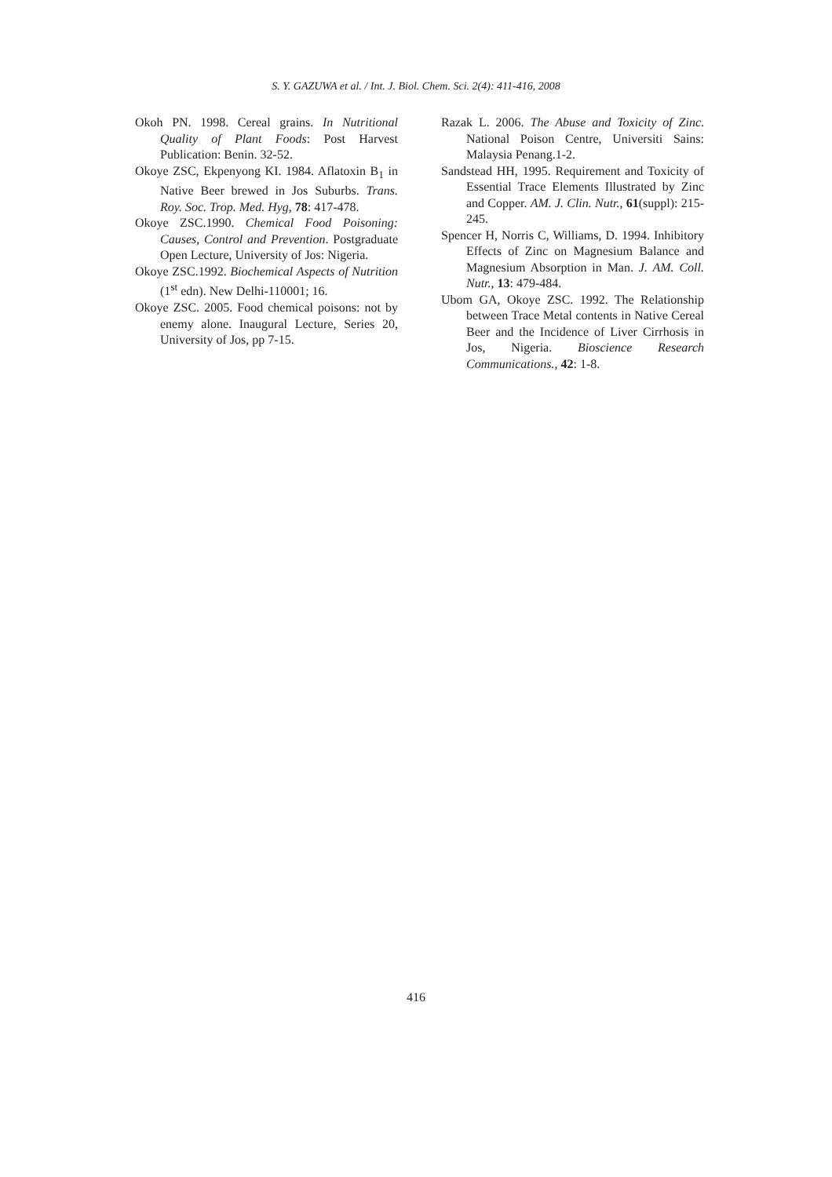S. Y. GAZUWA et al. / Int. J. Biol. Chem. Sci. 2(4): 411-416, 2008
Okoh PN. 1998. Cereal grains. In Nutritional Quality of Plant Foods: Post Harvest Publication: Benin. 32-52.
Okoye ZSC, Ekpenyong KI. 1984. Aflatoxin B<sub>1</sub> in Native Beer brewed in Jos Suburbs. Trans. Roy. Soc. Trop. Med. Hyg, 78: 417-478.
Okoye ZSC.1990. Chemical Food Poisoning: Causes, Control and Prevention. Postgraduate Open Lecture, University of Jos: Nigeria.
Okoye ZSC.1992. Biochemical Aspects of Nutrition (1<sup>st</sup> edn). New Delhi-110001; 16.
Okoye ZSC. 2005. Food chemical poisons: not by enemy alone. Inaugural Lecture, Series 20, University of Jos, pp 7-15.
Razak L. 2006. The Abuse and Toxicity of Zinc. National Poison Centre, Universiti Sains: Malaysia Penang.1-2.
Sandstead HH, 1995. Requirement and Toxicity of Essential Trace Elements Illustrated by Zinc and Copper. AM. J. Clin. Nutr., 61(suppl): 215-245.
Spencer H, Norris C, Williams, D. 1994. Inhibitory Effects of Zinc on Magnesium Balance and Magnesium Absorption in Man. J. AM. Coll. Nutr., 13: 479-484.
Ubom GA, Okoye ZSC. 1992. The Relationship between Trace Metal contents in Native Cereal Beer and the Incidence of Liver Cirrhosis in Jos, Nigeria. Bioscience Research Communications., 42: 1-8.
416